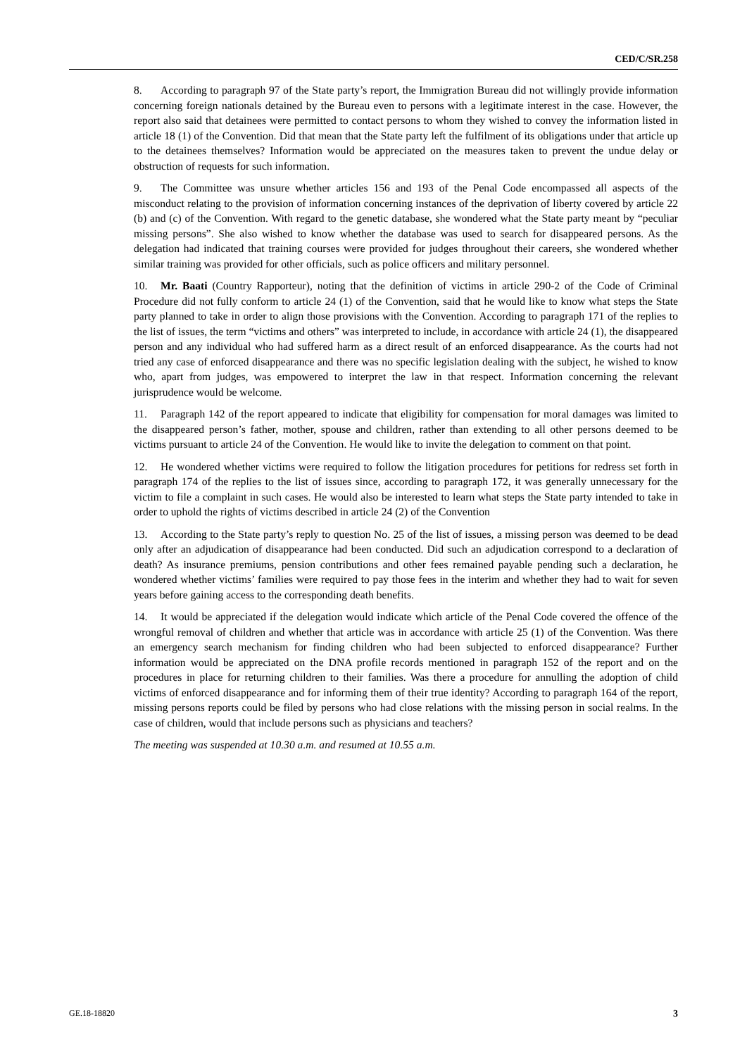CED/C/SR.258
8. According to paragraph 97 of the State party’s report, the Immigration Bureau did not willingly provide information concerning foreign nationals detained by the Bureau even to persons with a legitimate interest in the case. However, the report also said that detainees were permitted to contact persons to whom they wished to convey the information listed in article 18 (1) of the Convention. Did that mean that the State party left the fulfilment of its obligations under that article up to the detainees themselves? Information would be appreciated on the measures taken to prevent the undue delay or obstruction of requests for such information.
9. The Committee was unsure whether articles 156 and 193 of the Penal Code encompassed all aspects of the misconduct relating to the provision of information concerning instances of the deprivation of liberty covered by article 22 (b) and (c) of the Convention. With regard to the genetic database, she wondered what the State party meant by “peculiar missing persons”. She also wished to know whether the database was used to search for disappeared persons. As the delegation had indicated that training courses were provided for judges throughout their careers, she wondered whether similar training was provided for other officials, such as police officers and military personnel.
10. Mr. Baati (Country Rapporteur), noting that the definition of victims in article 290-2 of the Code of Criminal Procedure did not fully conform to article 24 (1) of the Convention, said that he would like to know what steps the State party planned to take in order to align those provisions with the Convention. According to paragraph 171 of the replies to the list of issues, the term “victims and others” was interpreted to include, in accordance with article 24 (1), the disappeared person and any individual who had suffered harm as a direct result of an enforced disappearance. As the courts had not tried any case of enforced disappearance and there was no specific legislation dealing with the subject, he wished to know who, apart from judges, was empowered to interpret the law in that respect. Information concerning the relevant jurisprudence would be welcome.
11. Paragraph 142 of the report appeared to indicate that eligibility for compensation for moral damages was limited to the disappeared person’s father, mother, spouse and children, rather than extending to all other persons deemed to be victims pursuant to article 24 of the Convention. He would like to invite the delegation to comment on that point.
12. He wondered whether victims were required to follow the litigation procedures for petitions for redress set forth in paragraph 174 of the replies to the list of issues since, according to paragraph 172, it was generally unnecessary for the victim to file a complaint in such cases. He would also be interested to learn what steps the State party intended to take in order to uphold the rights of victims described in article 24 (2) of the Convention
13. According to the State party’s reply to question No. 25 of the list of issues, a missing person was deemed to be dead only after an adjudication of disappearance had been conducted. Did such an adjudication correspond to a declaration of death? As insurance premiums, pension contributions and other fees remained payable pending such a declaration, he wondered whether victims’ families were required to pay those fees in the interim and whether they had to wait for seven years before gaining access to the corresponding death benefits.
14. It would be appreciated if the delegation would indicate which article of the Penal Code covered the offence of the wrongful removal of children and whether that article was in accordance with article 25 (1) of the Convention. Was there an emergency search mechanism for finding children who had been subjected to enforced disappearance? Further information would be appreciated on the DNA profile records mentioned in paragraph 152 of the report and on the procedures in place for returning children to their families. Was there a procedure for annulling the adoption of child victims of enforced disappearance and for informing them of their true identity? According to paragraph 164 of the report, missing persons reports could be filed by persons who had close relations with the missing person in social realms. In the case of children, would that include persons such as physicians and teachers?
The meeting was suspended at 10.30 a.m. and resumed at 10.55 a.m.
GE.18-18820 3